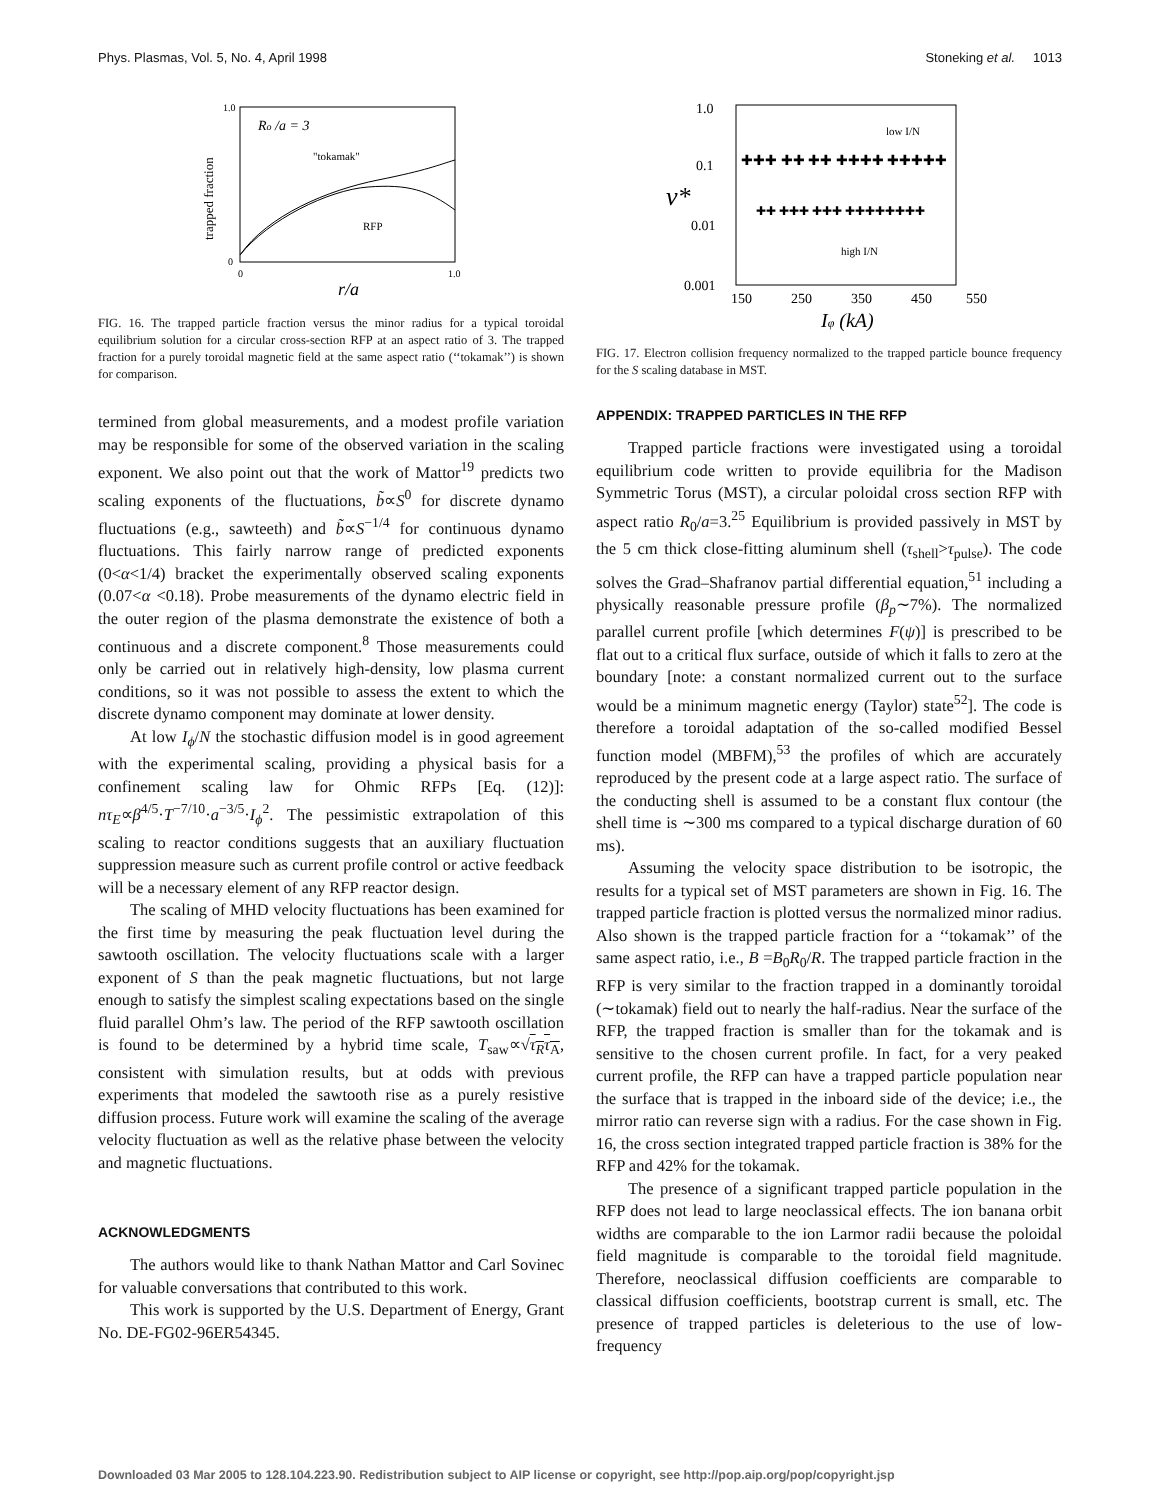Phys. Plasmas, Vol. 5, No. 4, April 1998 Stoneking et al. 1013
Ro /a = 3
"tokamak"
RFP
trapped fraction
r/a
1.0
0
0
1.0
FIG. 16. The trapped particle fraction versus the minor radius for a typical toroidal equilibrium solution for a circular cross-section RFP at an aspect ratio of 3. The trapped fraction for a purely toroidal magnetic field at the same aspect ratio (‘‘tokamak’’) is shown for comparison.
termined from global measurements, and a modest profile variation may be responsible for some of the observed variation in the scaling exponent. We also point out that the work of Mattor<sup>19</sup> predicts two scaling exponents of the fluctuations, b̃∝S<sup>0</sup> for discrete dynamo fluctuations (e.g., sawteeth) and b̃∝S<sup>−1/4</sup> for continuous dynamo fluctuations. This fairly narrow range of predicted exponents (0<α<1/4) bracket the experimentally observed scaling exponents (0.07<α <0.18). Probe measurements of the dynamo electric field in the outer region of the plasma demonstrate the existence of both a continuous and a discrete component.<sup>8</sup> Those measurements could only be carried out in relatively high-density, low plasma current conditions, so it was not possible to assess the extent to which the discrete dynamo component may dominate at lower density.
At low I<sub>ϕ</sub>/N the stochastic diffusion model is in good agreement with the experimental scaling, providing a physical basis for a confinement scaling law for Ohmic RFPs [Eq. (12)]: nτ<sub>E</sub>∝β<sup>4/5</sup>·T<sup>−7/10</sup>·a<sup>−3/5</sup>·I<sub>ϕ</sub><sup>2</sup>. The pessimistic extrapolation of this scaling to reactor conditions suggests that an auxiliary fluctuation suppression measure such as current profile control or active feedback will be a necessary element of any RFP reactor design.
The scaling of MHD velocity fluctuations has been examined for the first time by measuring the peak fluctuation level during the sawtooth oscillation. The velocity fluctuations scale with a larger exponent of S than the peak magnetic fluctuations, but not large enough to satisfy the simplest scaling expectations based on the single fluid parallel Ohm’s law. The period of the RFP sawtooth oscillation is found to be determined by a hybrid time scale, T<sub>saw</sub>∝√τ<sub>R</sub>τ<sub>A</sub>, consistent with simulation results, but at odds with previous experiments that modeled the sawtooth rise as a purely resistive diffusion process. Future work will examine the scaling of the average velocity fluctuation as well as the relative phase between the velocity and magnetic fluctuations.
ACKNOWLEDGMENTS
The authors would like to thank Nathan Mattor and Carl Sovinec for valuable conversations that contributed to this work.
This work is supported by the U.S. Department of Energy, Grant No. DE-FG02-96ER54345.
1.0
0.1
0.01
0.001
ν*
150
250
350
450
550
Iφ (kA)
low I/N
high I/N
✚✚✚ ✚✚ ✚✚ ✚✚✚✚ ✚✚✚✚✚
✚✚ ✚✚✚ ✚✚✚ ✚✚✚✚✚✚✚✚
FIG. 17. Electron collision frequency normalized to the trapped particle bounce frequency for the S scaling database in MST.
APPENDIX: TRAPPED PARTICLES IN THE RFP
Trapped particle fractions were investigated using a toroidal equilibrium code written to provide equilibria for the Madison Symmetric Torus (MST), a circular poloidal cross section RFP with aspect ratio R<sub>0</sub>/a=3.<sup>25</sup> Equilibrium is provided passively in MST by the 5 cm thick close-fitting aluminum shell (τ<sub>shell</sub>>τ<sub>pulse</sub>). The code solves the Grad–Shafranov partial differential equation,<sup>51</sup> including a physically reasonable pressure profile (β<sub>p</sub>∼7%). The normalized parallel current profile [which determines F(ψ)] is prescribed to be flat out to a critical flux surface, outside of which it falls to zero at the boundary [note: a constant normalized current out to the surface would be a minimum magnetic energy (Taylor) state<sup>52</sup>]. The code is therefore a toroidal adaptation of the so-called modified Bessel function model (MBFM),<sup>53</sup> the profiles of which are accurately reproduced by the present code at a large aspect ratio. The surface of the conducting shell is assumed to be a constant flux contour (the shell time is ∼300 ms compared to a typical discharge duration of 60 ms).
Assuming the velocity space distribution to be isotropic, the results for a typical set of MST parameters are shown in Fig. 16. The trapped particle fraction is plotted versus the normalized minor radius. Also shown is the trapped particle fraction for a ‘‘tokamak’’ of the same aspect ratio, i.e., B =B<sub>0</sub>R<sub>0</sub>/R. The trapped particle fraction in the RFP is very similar to the fraction trapped in a dominantly toroidal (∼tokamak) field out to nearly the half-radius. Near the surface of the RFP, the trapped fraction is smaller than for the tokamak and is sensitive to the chosen current profile. In fact, for a very peaked current profile, the RFP can have a trapped particle population near the surface that is trapped in the inboard side of the device; i.e., the mirror ratio can reverse sign with a radius. For the case shown in Fig. 16, the cross section integrated trapped particle fraction is 38% for the RFP and 42% for the tokamak.
The presence of a significant trapped particle population in the RFP does not lead to large neoclassical effects. The ion banana orbit widths are comparable to the ion Larmor radii because the poloidal field magnitude is comparable to the toroidal field magnitude. Therefore, neoclassical diffusion coefficients are comparable to classical diffusion coefficients, bootstrap current is small, etc. The presence of trapped particles is deleterious to the use of low-frequency
Downloaded 03 Mar 2005 to 128.104.223.90. Redistribution subject to AIP license or copyright, see http://pop.aip.org/pop/copyright.jsp